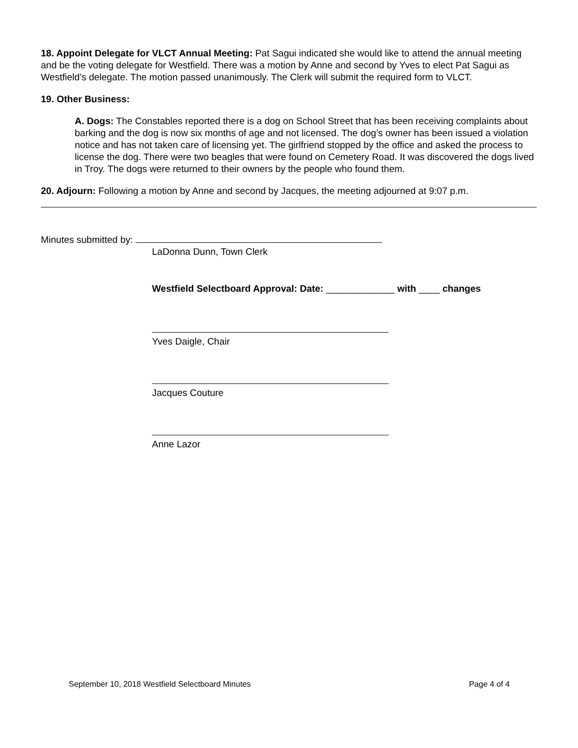18. Appoint Delegate for VLCT Annual Meeting: Pat Sagui indicated she would like to attend the annual meeting and be the voting delegate for Westfield. There was a motion by Anne and second by Yves to elect Pat Sagui as Westfield’s delegate. The motion passed unanimously. The Clerk will submit the required form to VLCT.
19. Other Business:
A. Dogs: The Constables reported there is a dog on School Street that has been receiving complaints about barking and the dog is now six months of age and not licensed. The dog’s owner has been issued a violation notice and has not taken care of licensing yet. The girlfriend stopped by the office and asked the process to license the dog. There were two beagles that were found on Cemetery Road. It was discovered the dogs lived in Troy. The dogs were returned to their owners by the people who found them.
20. Adjourn: Following a motion by Anne and second by Jacques, the meeting adjourned at 9:07 p.m.
Minutes submitted by:
LaDonna Dunn, Town Clerk
Westfield Selectboard Approval: Date: _____________ with ____ changes
Yves Daigle, Chair
Jacques Couture
Anne Lazor
September 10, 2018 Westfield Selectboard Minutes Page 4 of 4